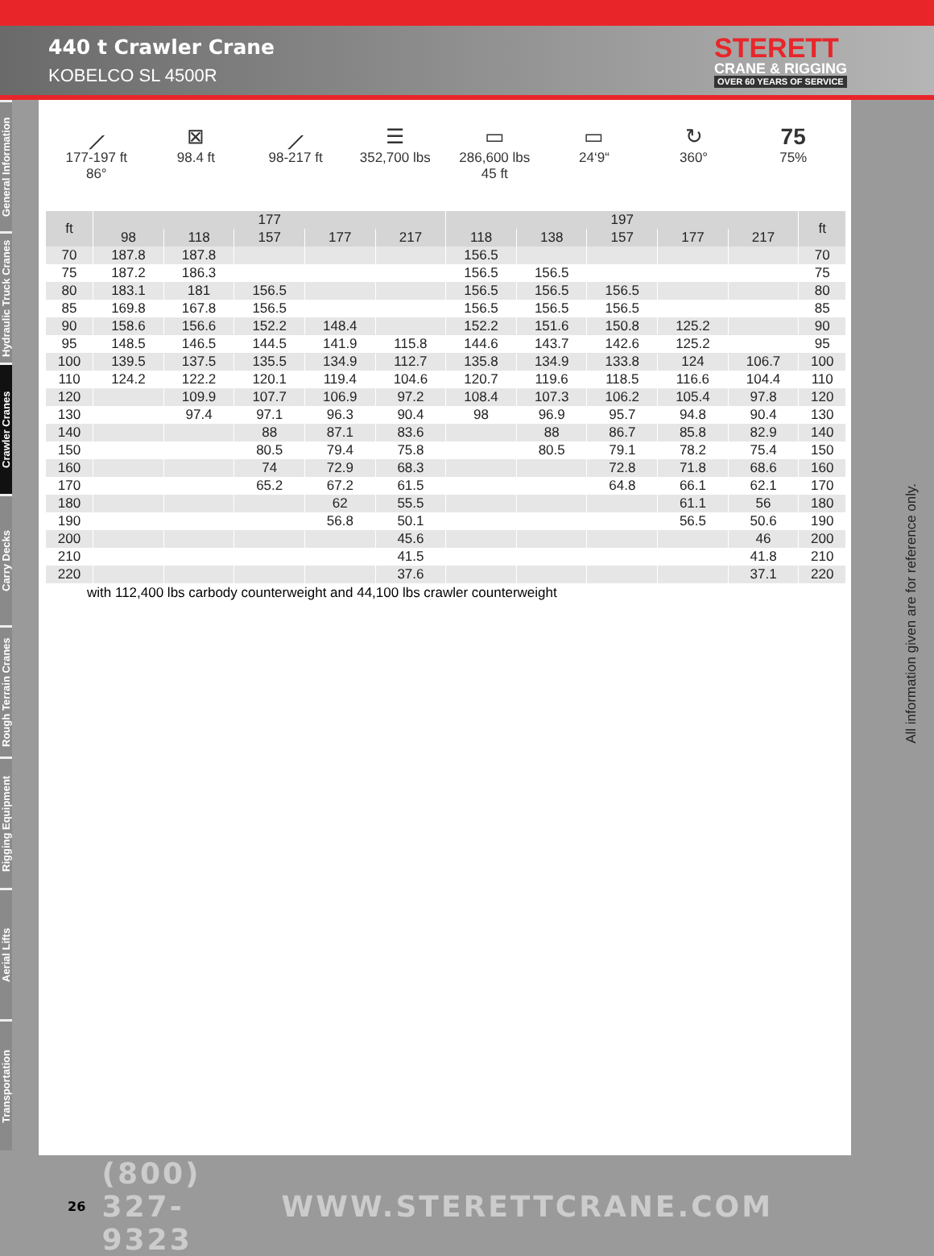440 t Crawler Crane
KOBELCO SL 4500R
STERETT
CRANE & RIGGING
OVER 60 YEARS OF SERVICE
General Information
Hydraulic Truck Cranes
Crawler Cranes
Carry Decks
Rough Terrain Cranes
Rigging Equipment
Aerial Lifts
Transportation
⟋
177-197 ft
86°
⊠
98.4 ft
⟋
98-217 ft
☰
352,700 lbs
▭
286,600 lbs
45 ft
▭
24‘9“
↻
360°
75
75%
| ft | 177 | | | | | 197 | | | | | ft |
| --- | --- | --- | --- | --- | --- | --- | --- | --- | --- | --- | --- |
| | 98 | 118 | 157 | 177 | 217 | 118 | 138 | 157 | 177 | 217 | |
| 70 | 187.8 | 187.8 | | | | 156.5 | | | | | 70 |
| 75 | 187.2 | 186.3 | | | | 156.5 | 156.5 | | | | 75 |
| 80 | 183.1 | 181 | 156.5 | | | 156.5 | 156.5 | 156.5 | | | 80 |
| 85 | 169.8 | 167.8 | 156.5 | | | 156.5 | 156.5 | 156.5 | | | 85 |
| 90 | 158.6 | 156.6 | 152.2 | 148.4 | | 152.2 | 151.6 | 150.8 | 125.2 | | 90 |
| 95 | 148.5 | 146.5 | 144.5 | 141.9 | 115.8 | 144.6 | 143.7 | 142.6 | 125.2 | | 95 |
| 100 | 139.5 | 137.5 | 135.5 | 134.9 | 112.7 | 135.8 | 134.9 | 133.8 | 124 | 106.7 | 100 |
| 110 | 124.2 | 122.2 | 120.1 | 119.4 | 104.6 | 120.7 | 119.6 | 118.5 | 116.6 | 104.4 | 110 |
| 120 | | 109.9 | 107.7 | 106.9 | 97.2 | 108.4 | 107.3 | 106.2 | 105.4 | 97.8 | 120 |
| 130 | | 97.4 | 97.1 | 96.3 | 90.4 | 98 | 96.9 | 95.7 | 94.8 | 90.4 | 130 |
| 140 | | | 88 | 87.1 | 83.6 | | 88 | 86.7 | 85.8 | 82.9 | 140 |
| 150 | | | 80.5 | 79.4 | 75.8 | | 80.5 | 79.1 | 78.2 | 75.4 | 150 |
| 160 | | | 74 | 72.9 | 68.3 | | | 72.8 | 71.8 | 68.6 | 160 |
| 170 | | | 65.2 | 67.2 | 61.5 | | | 64.8 | 66.1 | 62.1 | 170 |
| 180 | | | | 62 | 55.5 | | | | 61.1 | 56 | 180 |
| 190 | | | | 56.8 | 50.1 | | | | 56.5 | 50.6 | 190 |
| 200 | | | | | 45.6 | | | | | 46 | 200 |
| 210 | | | | | 41.5 | | | | | 41.8 | 210 |
| 220 | | | | | 37.6 | | | | | 37.1 | 220 |
with 112,400 lbs carbody counterweight and 44,100 lbs crawler counterweight
All information given are for reference only.
26 (800) 327-9323 WWW.STERETTCRANE.COM